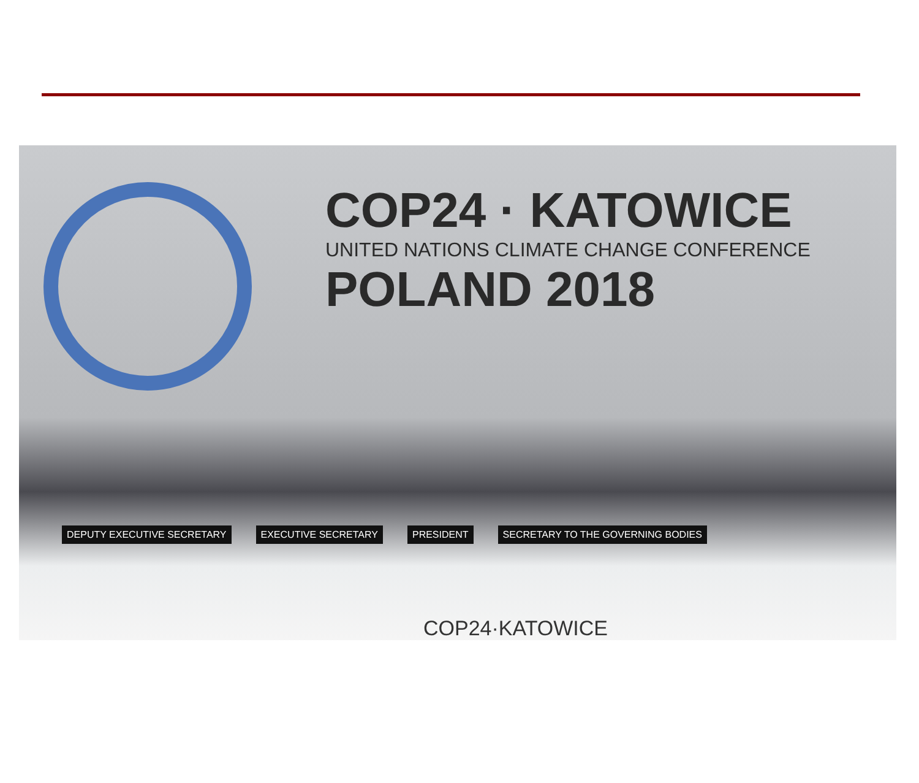COP24 · KATOWICE
UNITED NATIONS CLIMATE CHANGE CONFERENCE
POLAND 2018
DEPUTY EXECUTIVE SECRETARY EXECUTIVE SECRETARY PRESIDENT SECRETARY TO THE GOVERNING BODIES
COP24·KATOWICE